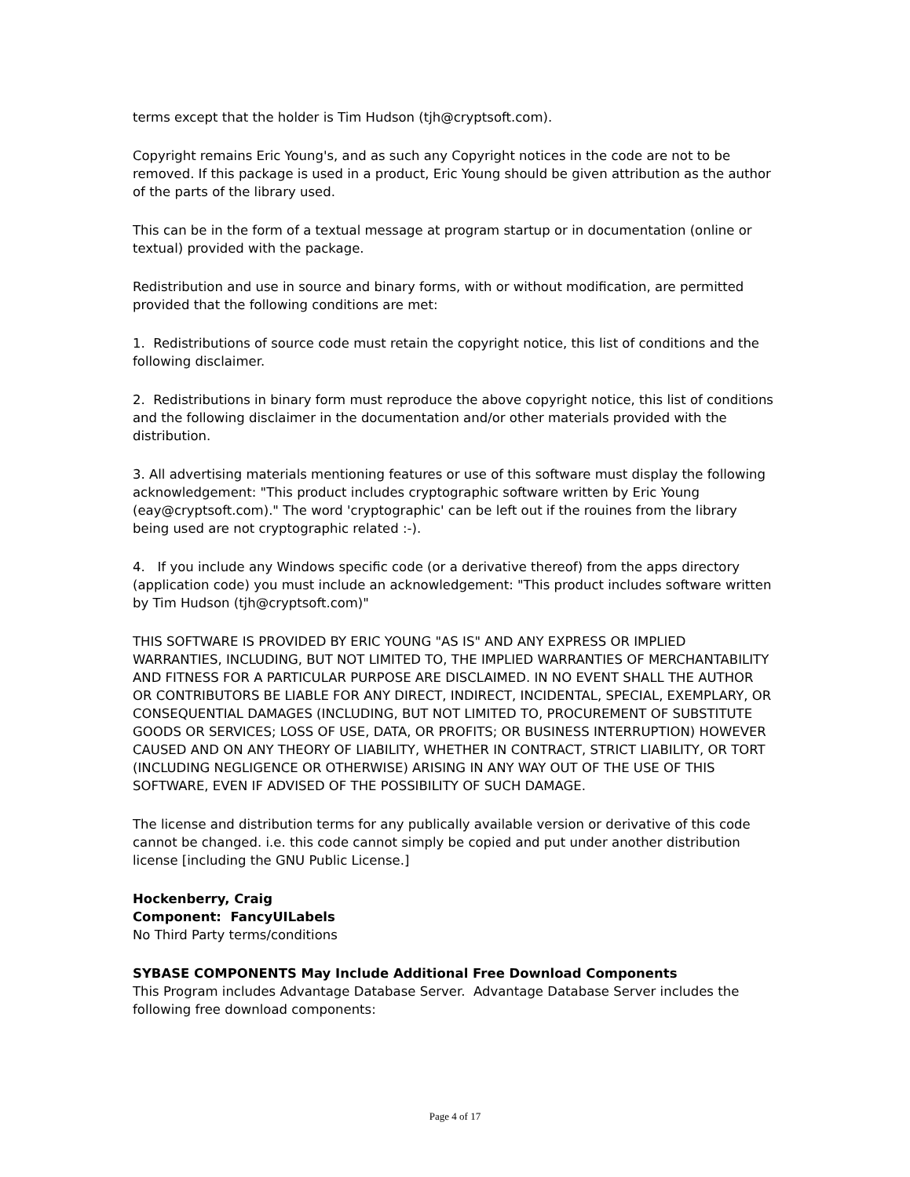terms except that the holder is Tim Hudson (tjh@cryptsoft.com).
Copyright remains Eric Young's, and as such any Copyright notices in the code are not to be removed. If this package is used in a product, Eric Young should be given attribution as the author of the parts of the library used.
This can be in the form of a textual message at program startup or in documentation (online or textual) provided with the package.
Redistribution and use in source and binary forms, with or without modification, are permitted provided that the following conditions are met:
1. Redistributions of source code must retain the copyright notice, this list of conditions and the following disclaimer.
2. Redistributions in binary form must reproduce the above copyright notice, this list of conditions and the following disclaimer in the documentation and/or other materials provided with the distribution.
3. All advertising materials mentioning features or use of this software must display the following acknowledgement: "This product includes cryptographic software written by Eric Young (eay@cryptsoft.com)." The word 'cryptographic' can be left out if the rouines from the library being used are not cryptographic related :-).
4. If you include any Windows specific code (or a derivative thereof) from the apps directory (application code) you must include an acknowledgement: "This product includes software written by Tim Hudson (tjh@cryptsoft.com)"
THIS SOFTWARE IS PROVIDED BY ERIC YOUNG "AS IS" AND ANY EXPRESS OR IMPLIED WARRANTIES, INCLUDING, BUT NOT LIMITED TO, THE IMPLIED WARRANTIES OF MERCHANTABILITY AND FITNESS FOR A PARTICULAR PURPOSE ARE DISCLAIMED. IN NO EVENT SHALL THE AUTHOR OR CONTRIBUTORS BE LIABLE FOR ANY DIRECT, INDIRECT, INCIDENTAL, SPECIAL, EXEMPLARY, OR CONSEQUENTIAL DAMAGES (INCLUDING, BUT NOT LIMITED TO, PROCUREMENT OF SUBSTITUTE GOODS OR SERVICES; LOSS OF USE, DATA, OR PROFITS; OR BUSINESS INTERRUPTION) HOWEVER CAUSED AND ON ANY THEORY OF LIABILITY, WHETHER IN CONTRACT, STRICT LIABILITY, OR TORT (INCLUDING NEGLIGENCE OR OTHERWISE) ARISING IN ANY WAY OUT OF THE USE OF THIS SOFTWARE, EVEN IF ADVISED OF THE POSSIBILITY OF SUCH DAMAGE.
The license and distribution terms for any publically available version or derivative of this code cannot be changed. i.e. this code cannot simply be copied and put under another distribution license [including the GNU Public License.]
Hockenberry, Craig
Component: FancyUILabels
No Third Party terms/conditions
SYBASE COMPONENTS May Include Additional Free Download Components
This Program includes Advantage Database Server. Advantage Database Server includes the following free download components:
Page 4 of 17